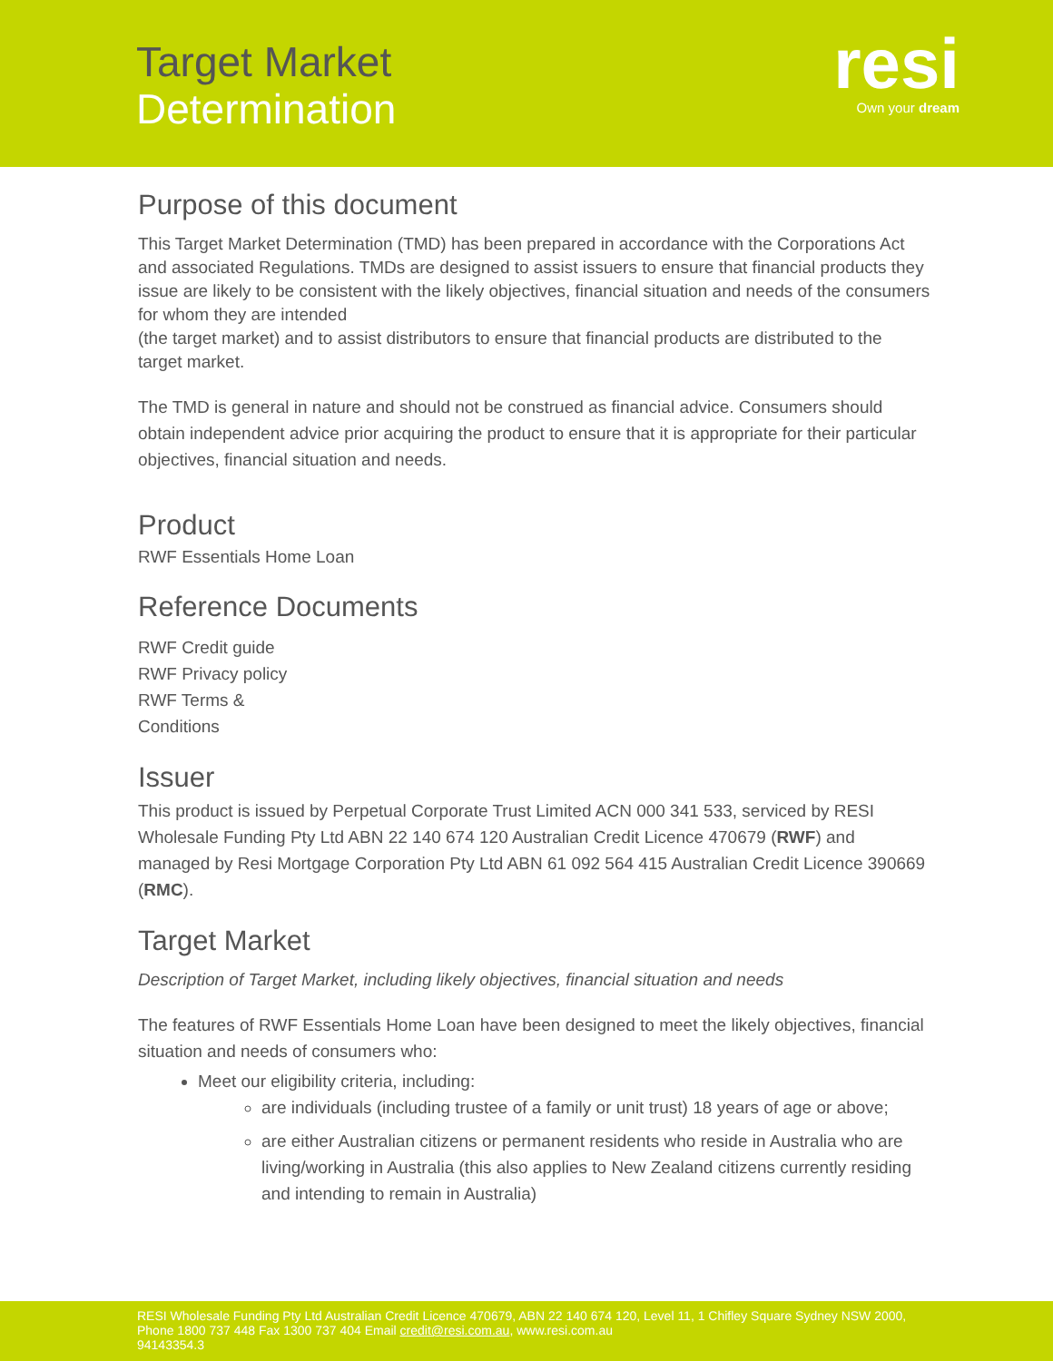Target Market
Determination
resi
Own your dream
Purpose of this document
This Target Market Determination (TMD) has been prepared in accordance with the Corporations Act and associated Regulations. TMDs are designed to assist issuers to ensure that financial products they issue are likely to be consistent with the likely objectives, financial situation and needs of the consumers for whom they are intended
(the target market) and to assist distributors to ensure that financial products are distributed to the target market.
The TMD is general in nature and should not be construed as financial advice. Consumers should obtain independent advice prior acquiring the product to ensure that it is appropriate for their particular objectives, financial situation and needs.
Product
RWF Essentials Home Loan
Reference Documents
RWF Credit guide
RWF Privacy policy
RWF Terms &
Conditions
Issuer
This product is issued by Perpetual Corporate Trust Limited ACN 000 341 533, serviced by RESI Wholesale Funding Pty Ltd ABN 22 140 674 120 Australian Credit Licence 470679 (RWF) and managed by Resi Mortgage Corporation Pty Ltd ABN 61 092 564 415 Australian Credit Licence 390669 (RMC).
Target Market
Description of Target Market, including likely objectives, financial situation and needs
The features of RWF Essentials Home Loan have been designed to meet the likely objectives, financial situation and needs of consumers who:
Meet our eligibility criteria, including:
are individuals (including trustee of a family or unit trust) 18 years of age or above;
are either Australian citizens or permanent residents who reside in Australia who are living/working in Australia (this also applies to New Zealand citizens currently residing and intending to remain in Australia)
RESI Wholesale Funding Pty Ltd Australian Credit Licence 470679, ABN 22 140 674 120, Level 11, 1 Chifley Square Sydney NSW 2000, Phone 1800 737 448 Fax 1300 737 404 Email credit@resi.com.au, www.resi.com.au
94143354.3